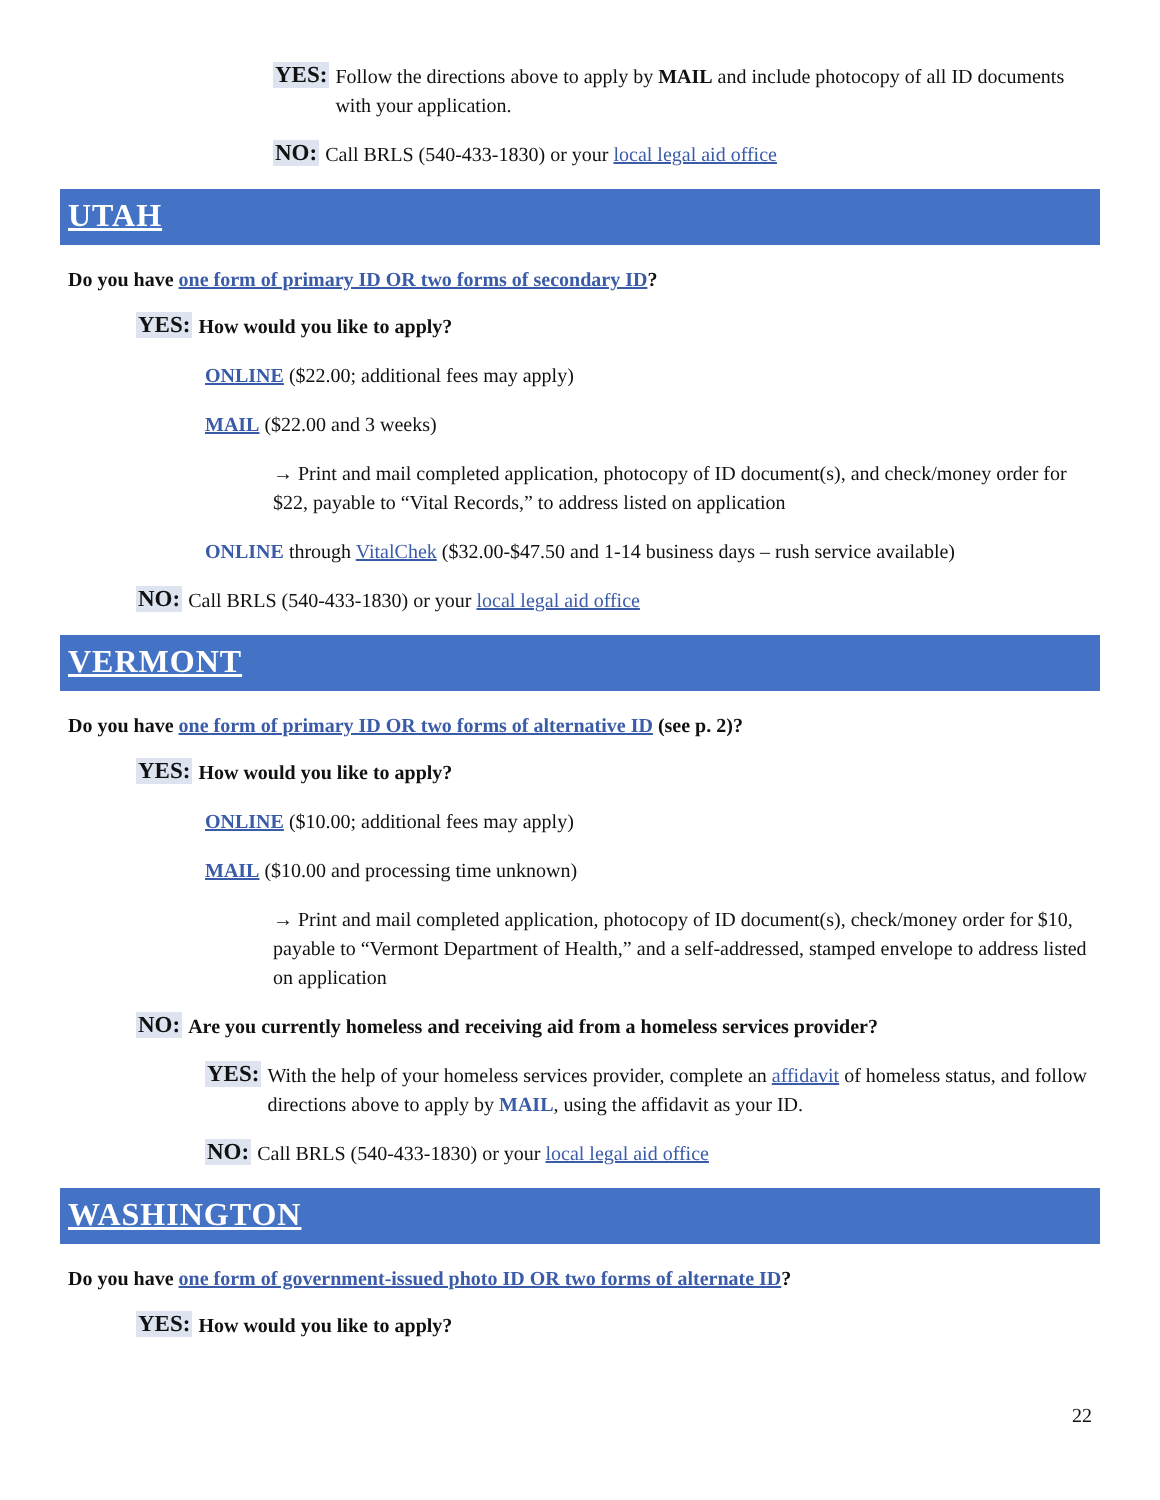YES:
Follow the directions above to apply by MAIL and include photocopy of all ID documents with your application.
NO:
Call BRLS (540-433-1830) or your local legal aid office
UTAH
Do you have one form of primary ID OR two forms of secondary ID?
YES:
How would you like to apply?
ONLINE ($22.00; additional fees may apply)
MAIL ($22.00 and 3 weeks)
→ Print and mail completed application, photocopy of ID document(s), and check/money order for $22, payable to “Vital Records,” to address listed on application
ONLINE through VitalChek ($32.00-$47.50 and 1-14 business days – rush service available)
NO:
Call BRLS (540-433-1830) or your local legal aid office
VERMONT
Do you have one form of primary ID OR two forms of alternative ID (see p. 2)?
YES:
How would you like to apply?
ONLINE ($10.00; additional fees may apply)
MAIL ($10.00 and processing time unknown)
→ Print and mail completed application, photocopy of ID document(s), check/money order for $10, payable to “Vermont Department of Health,” and a self-addressed, stamped envelope to address listed on application
NO:
Are you currently homeless and receiving aid from a homeless services provider?
YES:
With the help of your homeless services provider, complete an affidavit of homeless status, and follow directions above to apply by MAIL, using the affidavit as your ID.
NO:
Call BRLS (540-433-1830) or your local legal aid office
WASHINGTON
Do you have one form of government-issued photo ID OR two forms of alternate ID?
YES:
How would you like to apply?
22